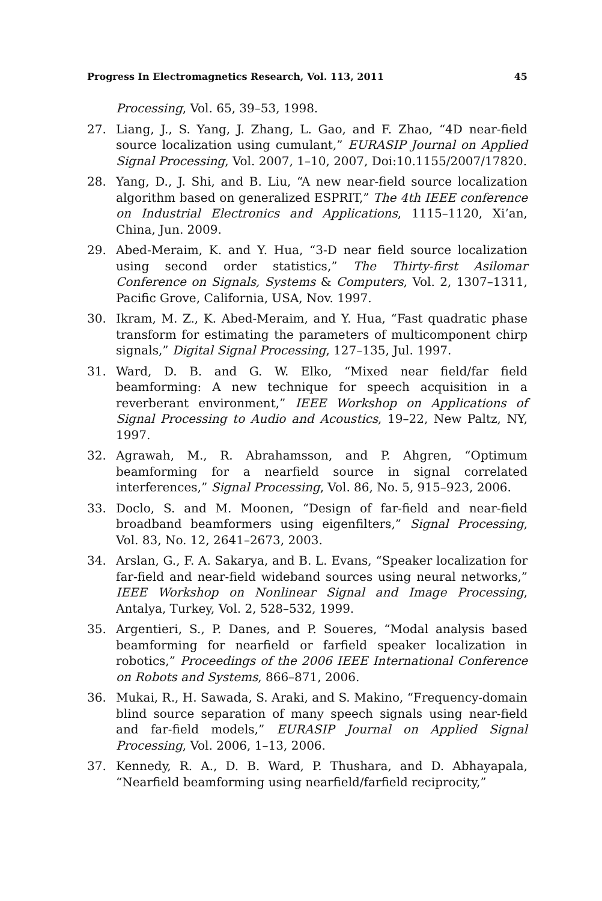Progress In Electromagnetics Research, Vol. 113, 2011 45
Processing, Vol. 65, 39–53, 1998.
27. Liang, J., S. Yang, J. Zhang, L. Gao, and F. Zhao, “4D near-field source localization using cumulant,” EURASIP Journal on Applied Signal Processing, Vol. 2007, 1–10, 2007, Doi:10.1155/2007/17820.
28. Yang, D., J. Shi, and B. Liu, “A new near-field source localization algorithm based on generalized ESPRIT,” The 4th IEEE conference on Industrial Electronics and Applications, 1115–1120, Xi’an, China, Jun. 2009.
29. Abed-Meraim, K. and Y. Hua, “3-D near field source localization using second order statistics,” The Thirty-first Asilomar Conference on Signals, Systems & Computers, Vol. 2, 1307–1311, Pacific Grove, California, USA, Nov. 1997.
30. Ikram, M. Z., K. Abed-Meraim, and Y. Hua, “Fast quadratic phase transform for estimating the parameters of multicomponent chirp signals,” Digital Signal Processing, 127–135, Jul. 1997.
31. Ward, D. B. and G. W. Elko, “Mixed near field/far field beamforming: A new technique for speech acquisition in a reverberant environment,” IEEE Workshop on Applications of Signal Processing to Audio and Acoustics, 19–22, New Paltz, NY, 1997.
32. Agrawah, M., R. Abrahamsson, and P. Ahgren, “Optimum beamforming for a nearfield source in signal correlated interferences,” Signal Processing, Vol. 86, No. 5, 915–923, 2006.
33. Doclo, S. and M. Moonen, “Design of far-field and near-field broadband beamformers using eigenfilters,” Signal Processing, Vol. 83, No. 12, 2641–2673, 2003.
34. Arslan, G., F. A. Sakarya, and B. L. Evans, “Speaker localization for far-field and near-field wideband sources using neural networks,” IEEE Workshop on Nonlinear Signal and Image Processing, Antalya, Turkey, Vol. 2, 528–532, 1999.
35. Argentieri, S., P. Danes, and P. Soueres, “Modal analysis based beamforming for nearfield or farfield speaker localization in robotics,” Proceedings of the 2006 IEEE International Conference on Robots and Systems, 866–871, 2006.
36. Mukai, R., H. Sawada, S. Araki, and S. Makino, “Frequency-domain blind source separation of many speech signals using near-field and far-field models,” EURASIP Journal on Applied Signal Processing, Vol. 2006, 1–13, 2006.
37. Kennedy, R. A., D. B. Ward, P. Thushara, and D. Abhayapala, “Nearfield beamforming using nearfield/farfield reciprocity,”